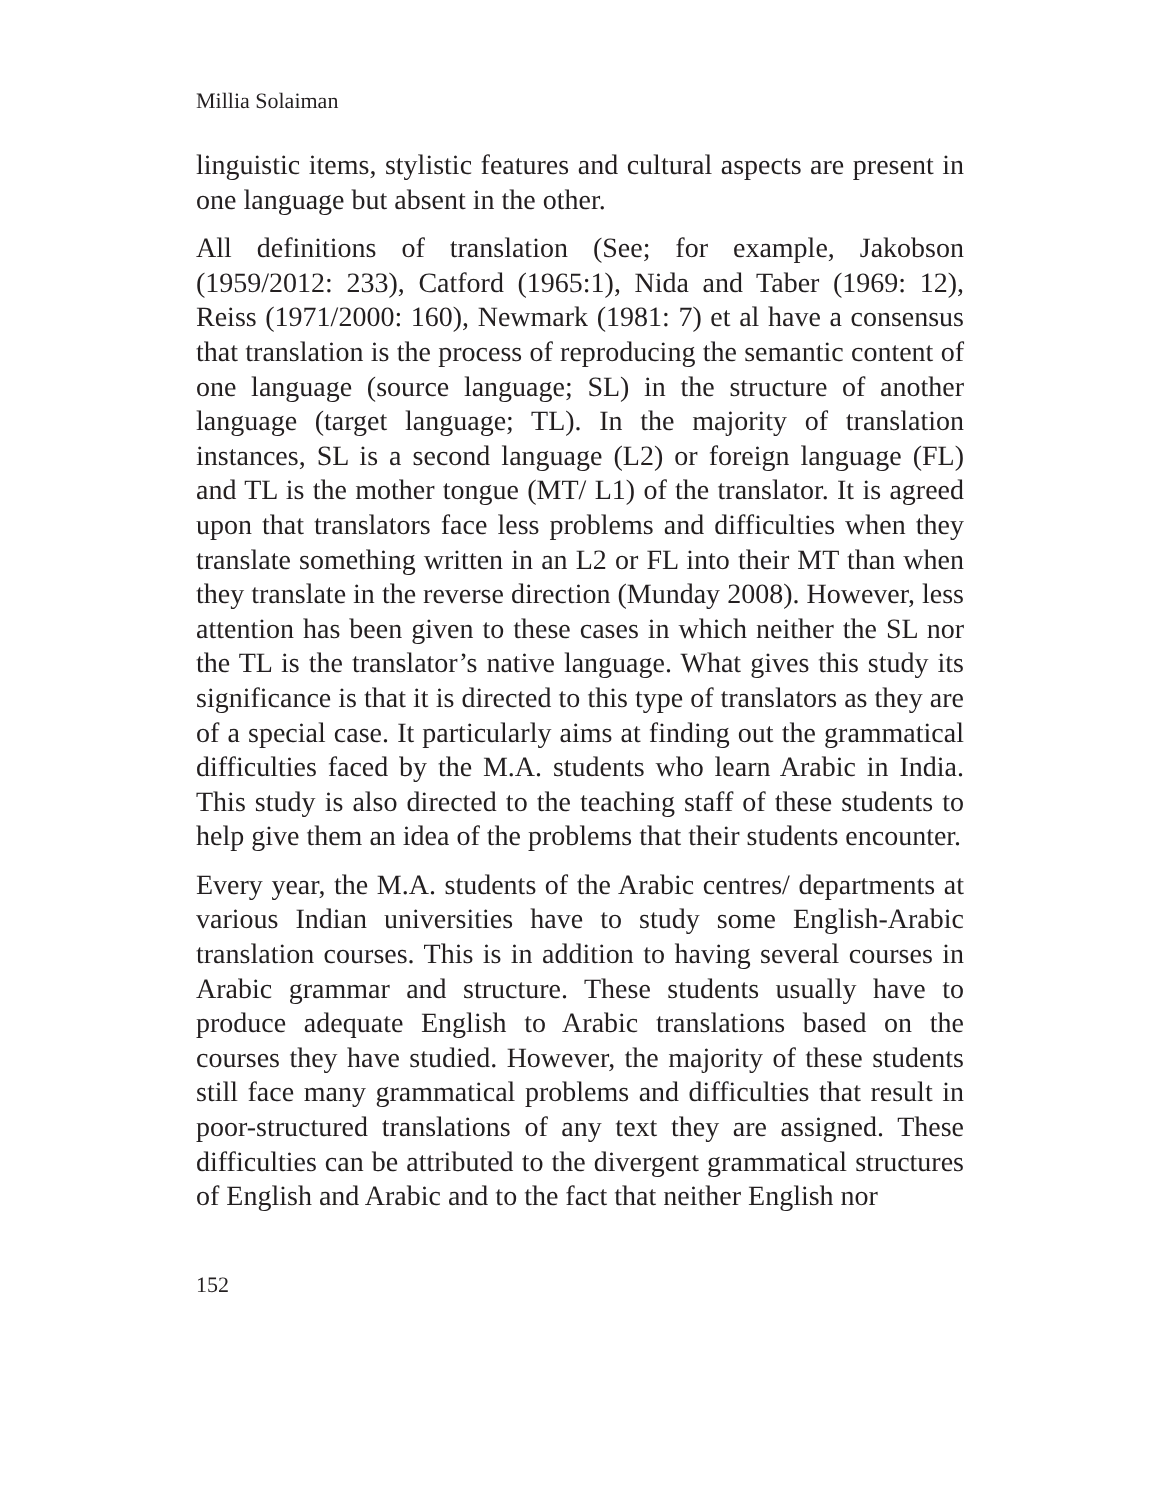Millia Solaiman
linguistic items, stylistic features and cultural aspects are present in one language but absent in the other.
All definitions of translation (See; for example, Jakobson (1959/2012: 233), Catford (1965:1), Nida and Taber (1969: 12), Reiss (1971/2000: 160), Newmark (1981: 7) et al have a consensus that translation is the process of reproducing the semantic content of one language (source language; SL) in the structure of another language (target language; TL). In the majority of translation instances, SL is a second language (L2) or foreign language (FL) and TL is the mother tongue (MT/ L1) of the translator. It is agreed upon that translators face less problems and difficulties when they translate something written in an L2 or FL into their MT than when they translate in the reverse direction (Munday 2008). However, less attention has been given to these cases in which neither the SL nor the TL is the translator’s native language. What gives this study its significance is that it is directed to this type of translators as they are of a special case. It particularly aims at finding out the grammatical difficulties faced by the M.A. students who learn Arabic in India. This study is also directed to the teaching staff of these students to help give them an idea of the problems that their students encounter.
Every year, the M.A. students of the Arabic centres/ departments at various Indian universities have to study some English-Arabic translation courses. This is in addition to having several courses in Arabic grammar and structure. These students usually have to produce adequate English to Arabic translations based on the courses they have studied. However, the majority of these students still face many grammatical problems and difficulties that result in poor-structured translations of any text they are assigned. These difficulties can be attributed to the divergent grammatical structures of English and Arabic and to the fact that neither English nor
152